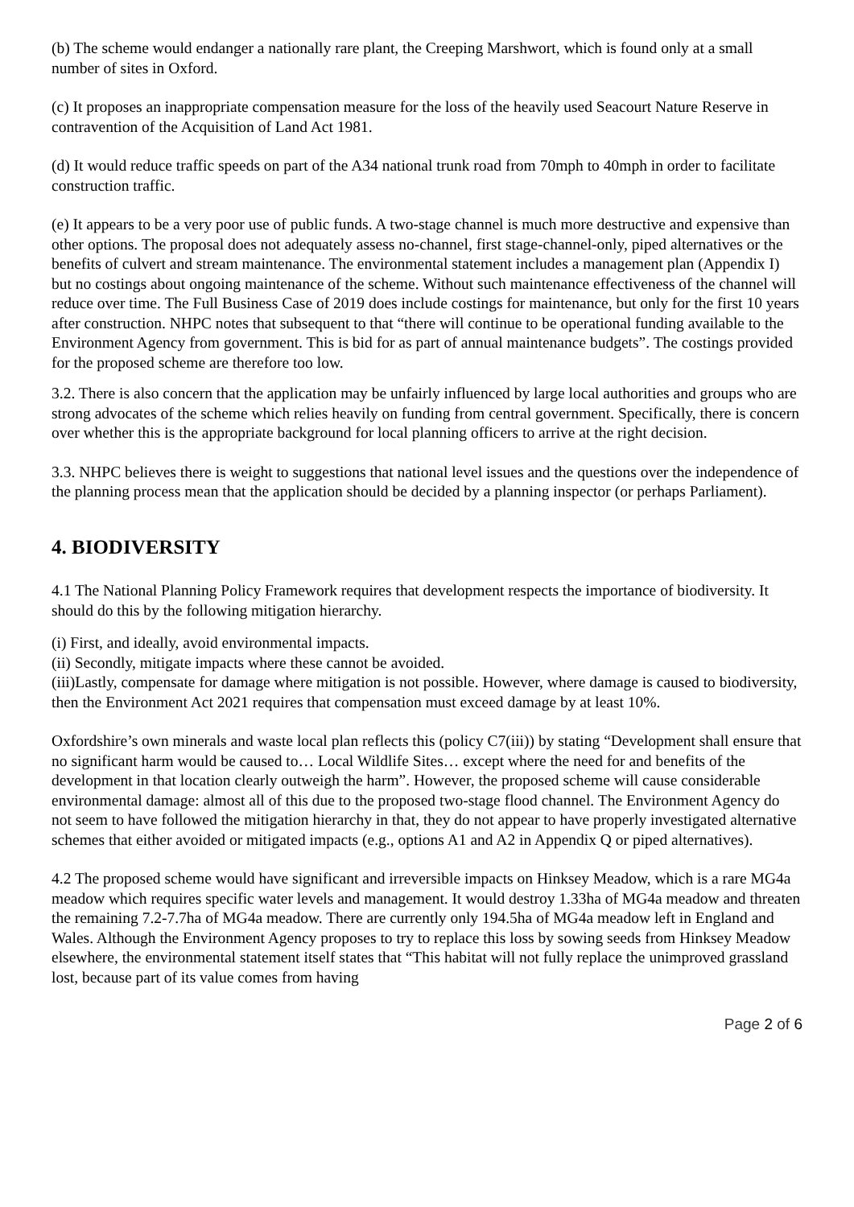(b) The scheme would endanger a nationally rare plant, the Creeping Marshwort, which is found only at a small number of sites in Oxford.
(c) It proposes an inappropriate compensation measure for the loss of the heavily used Seacourt Nature Reserve in contravention of the Acquisition of Land Act 1981.
(d) It would reduce traffic speeds on part of the A34 national trunk road from 70mph to 40mph in order to facilitate construction traffic.
(e) It appears to be a very poor use of public funds. A two-stage channel is much more destructive and expensive than other options. The proposal does not adequately assess no-channel, first stage-channel-only, piped alternatives or the benefits of culvert and stream maintenance. The environmental statement includes a management plan (Appendix I) but no costings about ongoing maintenance of the scheme. Without such maintenance effectiveness of the channel will reduce over time. The Full Business Case of 2019 does include costings for maintenance, but only for the first 10 years after construction. NHPC notes that subsequent to that “there will continue to be operational funding available to the Environment Agency from government. This is bid for as part of annual maintenance budgets”. The costings provided for the proposed scheme are therefore too low.
3.2. There is also concern that the application may be unfairly influenced by large local authorities and groups who are strong advocates of the scheme which relies heavily on funding from central government. Specifically, there is concern over whether this is the appropriate background for local planning officers to arrive at the right decision.
3.3. NHPC believes there is weight to suggestions that national level issues and the questions over the independence of the planning process mean that the application should be decided by a planning inspector (or perhaps Parliament).
4. BIODIVERSITY
4.1 The National Planning Policy Framework requires that development respects the importance of biodiversity. It should do this by the following mitigation hierarchy.
(i) First, and ideally, avoid environmental impacts.
(ii) Secondly, mitigate impacts where these cannot be avoided.
(iii)Lastly, compensate for damage where mitigation is not possible. However, where damage is caused to biodiversity, then the Environment Act 2021 requires that compensation must exceed damage by at least 10%.
Oxfordshire’s own minerals and waste local plan reflects this (policy C7(iii)) by stating “Development shall ensure that no significant harm would be caused to… Local Wildlife Sites… except where the need for and benefits of the development in that location clearly outweigh the harm”. However, the proposed scheme will cause considerable environmental damage: almost all of this due to the proposed two-stage flood channel. The Environment Agency do not seem to have followed the mitigation hierarchy in that, they do not appear to have properly investigated alternative schemes that either avoided or mitigated impacts (e.g., options A1 and A2 in Appendix Q or piped alternatives).
4.2 The proposed scheme would have significant and irreversible impacts on Hinksey Meadow, which is a rare MG4a meadow which requires specific water levels and management. It would destroy 1.33ha of MG4a meadow and threaten the remaining 7.2-7.7ha of MG4a meadow. There are currently only 194.5ha of MG4a meadow left in England and Wales. Although the Environment Agency proposes to try to replace this loss by sowing seeds from Hinksey Meadow elsewhere, the environmental statement itself states that “This habitat will not fully replace the unimproved grassland lost, because part of its value comes from having
Page 2 of 6